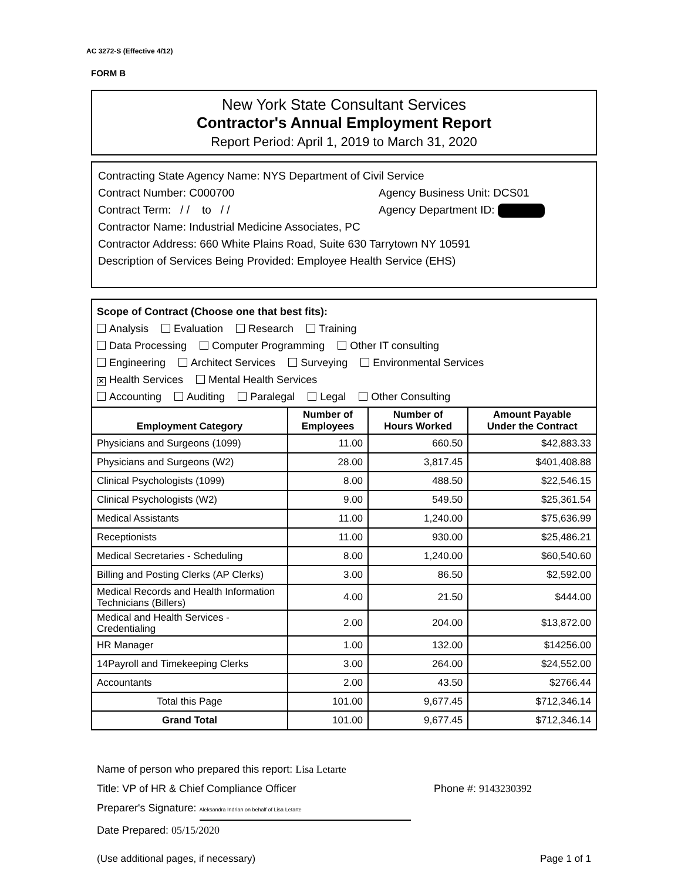AC 3272-S (Effective 4/12)
FORM B
New York State Consultant Services
Contractor's Annual Employment Report
Report Period: April 1, 2019 to March 31, 2020
Contracting State Agency Name: NYS Department of Civil Service
Contract Number: C000700 Agency Business Unit: DCS01
Contract Term: / / to / / Agency Department ID:
Contractor Name: Industrial Medicine Associates, PC
Contractor Address: 660 White Plains Road, Suite 630 Tarrytown NY 10591
Description of Services Being Provided: Employee Health Service (EHS)
Scope of Contract (Choose one that best fits):
Analysis Evaluation Research Training
Data Processing Computer Programming Other IT consulting
Engineering Architect Services Surveying Environmental Services
✕ Health Services Mental Health Services
Accounting Auditing Paralegal Legal Other Consulting
| Employment Category | Number of Employees | Number of Hours Worked | Amount Payable Under the Contract |
| --- | --- | --- | --- |
| Physicians and Surgeons (1099) | 11.00 | 660.50 | $42,883.33 |
| Physicians and Surgeons (W2) | 28.00 | 3,817.45 | $401,408.88 |
| Clinical Psychologists (1099) | 8.00 | 488.50 | $22,546.15 |
| Clinical Psychologists (W2) | 9.00 | 549.50 | $25,361.54 |
| Medical Assistants | 11.00 | 1,240.00 | $75,636.99 |
| Receptionists | 11.00 | 930.00 | $25,486.21 |
| Medical Secretaries - Scheduling | 8.00 | 1,240.00 | $60,540.60 |
| Billing and Posting Clerks (AP Clerks) | 3.00 | 86.50 | $2,592.00 |
| Medical Records and Health Information Technicians (Billers) | 4.00 | 21.50 | $444.00 |
| Medical and Health Services - Credentialing | 2.00 | 204.00 | $13,872.00 |
| HR Manager | 1.00 | 132.00 | $14256.00 |
| 14Payroll and Timekeeping Clerks | 3.00 | 264.00 | $24,552.00 |
| Accountants | 2.00 | 43.50 | $2766.44 |
| Total this Page | 101.00 | 9,677.45 | $712,346.14 |
| Grand Total | 101.00 | 9,677.45 | $712,346.14 |
Name of person who prepared this report: Lisa Letarte
Title: VP of HR & Chief Compliance Officer Phone #: 9143230392
Preparer's Signature: Aleksandra Indrian on behalf of Lisa Letarte
Date Prepared: 05/15/2020
(Use additional pages, if necessary) Page 1 of 1